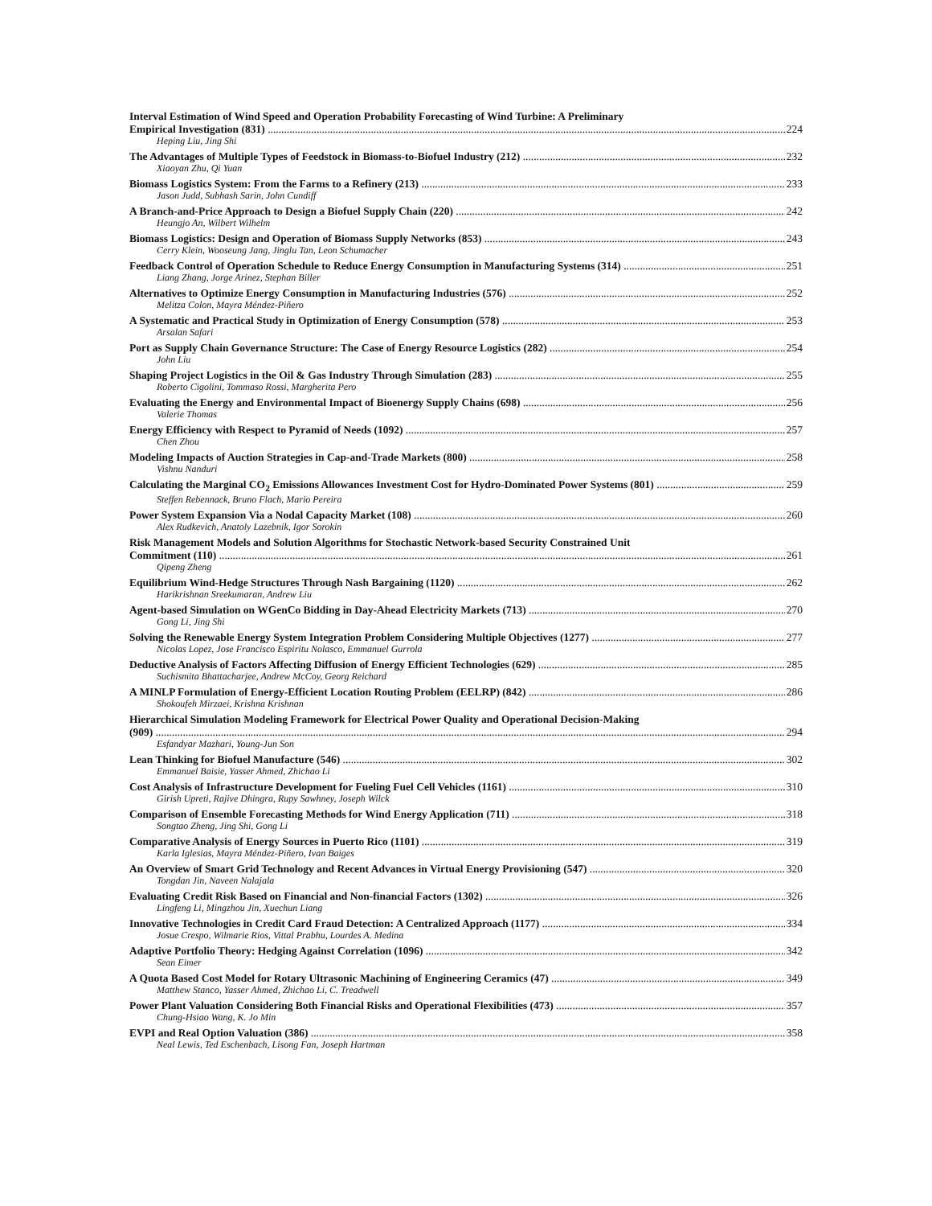Interval Estimation of Wind Speed and Operation Probability Forecasting of Wind Turbine: A Preliminary
Empirical Investigation (831) 224
Heping Liu, Jing Shi
The Advantages of Multiple Types of Feedstock in Biomass-to-Biofuel Industry (212) 232
Xiaoyan Zhu, Qi Yuan
Biomass Logistics System: From the Farms to a Refinery (213) 233
Jason Judd, Subhash Sarin, John Cundiff
A Branch-and-Price Approach to Design a Biofuel Supply Chain (220) 242
Heungjo An, Wilbert Wilhelm
Biomass Logistics: Design and Operation of Biomass Supply Networks (853) 243
Cerry Klein, Wooseung Jang, Jinglu Tan, Leon Schumacher
Feedback Control of Operation Schedule to Reduce Energy Consumption in Manufacturing Systems (314) 251
Liang Zhang, Jorge Arinez, Stephan Biller
Alternatives to Optimize Energy Consumption in Manufacturing Industries (576) 252
Melitza Colon, Mayra Méndez-Piñero
A Systematic and Practical Study in Optimization of Energy Consumption (578) 253
Arsalan Safari
Port as Supply Chain Governance Structure: The Case of Energy Resource Logistics (282) 254
John Liu
Shaping Project Logistics in the Oil & Gas Industry Through Simulation (283) 255
Roberto Cigolini, Tommaso Rossi, Margherita Pero
Evaluating the Energy and Environmental Impact of Bioenergy Supply Chains (698) 256
Valerie Thomas
Energy Efficiency with Respect to Pyramid of Needs (1092) 257
Chen Zhou
Modeling Impacts of Auction Strategies in Cap-and-Trade Markets (800) 258
Vishnu Nanduri
Calculating the Marginal CO<sub>2</sub> Emissions Allowances Investment Cost for Hydro-Dominated Power Systems (801) 259
Steffen Rebennack, Bruno Flach, Mario Pereira
Power System Expansion Via a Nodal Capacity Market (108) 260
Alex Rudkevich, Anatoly Lazebnik, Igor Sorokin
Risk Management Models and Solution Algorithms for Stochastic Network-based Security Constrained Unit
Commitment (110) 261
Qipeng Zheng
Equilibrium Wind-Hedge Structures Through Nash Bargaining (1120) 262
Harikrishnan Sreekumaran, Andrew Liu
Agent-based Simulation on WGenCo Bidding in Day-Ahead Electricity Markets (713) 270
Gong Li, Jing Shi
Solving the Renewable Energy System Integration Problem Considering Multiple Objectives (1277) 277
Nicolas Lopez, Jose Francisco Espiritu Nolasco, Emmanuel Gurrola
Deductive Analysis of Factors Affecting Diffusion of Energy Efficient Technologies (629) 285
Suchismita Bhattacharjee, Andrew McCoy, Georg Reichard
A MINLP Formulation of Energy-Efficient Location Routing Problem (EELRP) (842) 286
Shokoufeh Mirzaei, Krishna Krishnan
Hierarchical Simulation Modeling Framework for Electrical Power Quality and Operational Decision-Making
(909) 294
Esfandyar Mazhari, Young-Jun Son
Lean Thinking for Biofuel Manufacture (546) 302
Emmanuel Baisie, Yasser Ahmed, Zhichao Li
Cost Analysis of Infrastructure Development for Fueling Fuel Cell Vehicles (1161) 310
Girish Upreti, Rajive Dhingra, Rupy Sawhney, Joseph Wilck
Comparison of Ensemble Forecasting Methods for Wind Energy Application (711) 318
Songtao Zheng, Jing Shi, Gong Li
Comparative Analysis of Energy Sources in Puerto Rico (1101) 319
Karla Iglesias, Mayra Méndez-Piñero, Ivan Baiges
An Overview of Smart Grid Technology and Recent Advances in Virtual Energy Provisioning (547) 320
Tongdan Jin, Naveen Nalajala
Evaluating Credit Risk Based on Financial and Non-financial Factors (1302) 326
Lingfeng Li, Mingzhou Jin, Xuechun Liang
Innovative Technologies in Credit Card Fraud Detection: A Centralized Approach (1177) 334
Josue Crespo, Wilmarie Rios, Vittal Prabhu, Lourdes A. Medina
Adaptive Portfolio Theory: Hedging Against Correlation (1096) 342
Sean Eimer
A Quota Based Cost Model for Rotary Ultrasonic Machining of Engineering Ceramics (47) 349
Matthew Stanco, Yasser Ahmed, Zhichao Li, C. Treadwell
Power Plant Valuation Considering Both Financial Risks and Operational Flexibilities (473) 357
Chung-Hsiao Wang, K. Jo Min
EVPI and Real Option Valuation (386) 358
Neal Lewis, Ted Eschenbach, Lisong Fan, Joseph Hartman